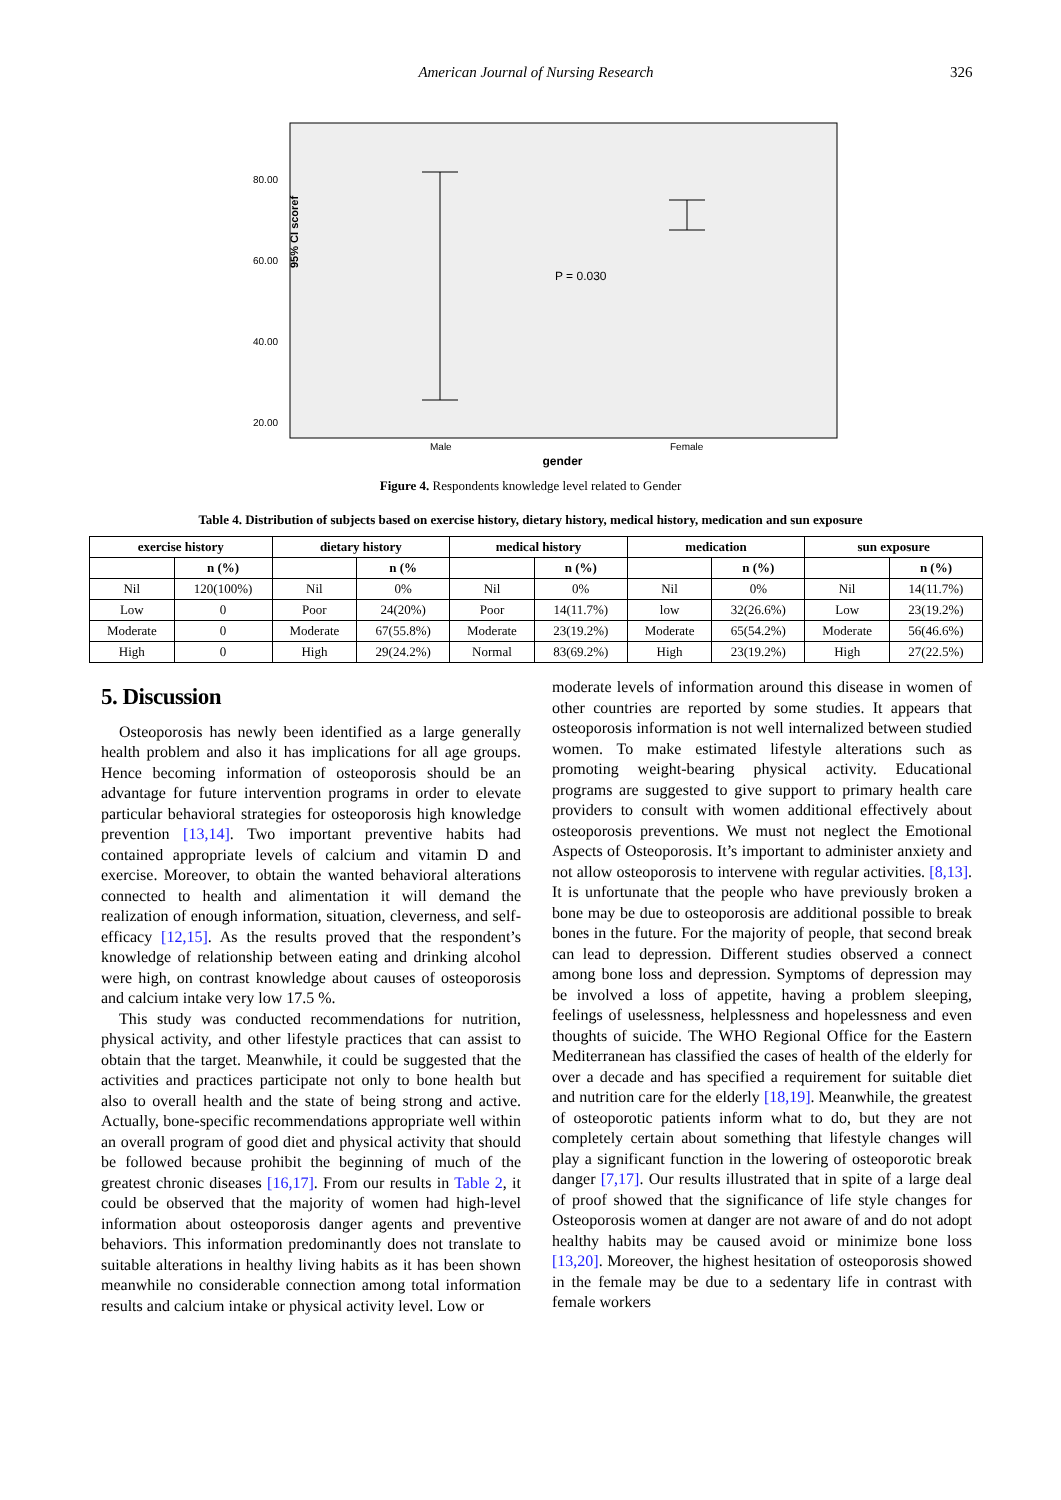American Journal of Nursing Research 326
95% CI scoref
80.00
60.00
40.00
20.00
P = 0.030
Male
Female
gender
Figure 4. Respondents knowledge level related to Gender
Table 4. Distribution of subjects based on exercise history, dietary history, medical history, medication and sun exposure
| exercise history | | dietary history | | medical history | | medication | | sun exposure | |
| --- | --- | --- | --- | --- | --- | --- | --- | --- | --- |
| | n (%) | | n (% | | n (%) | | n (%) | | n (%) |
| Nil | 120(100%) | Nil | 0% | Nil | 0% | Nil | 0% | Nil | 14(11.7%) |
| Low | 0 | Poor | 24(20%) | Poor | 14(11.7%) | low | 32(26.6%) | Low | 23(19.2%) |
| Moderate | 0 | Moderate | 67(55.8%) | Moderate | 23(19.2%) | Moderate | 65(54.2%) | Moderate | 56(46.6%) |
| High | 0 | High | 29(24.2%) | Normal | 83(69.2%) | High | 23(19.2%) | High | 27(22.5%) |
5. Discussion
Osteoporosis has newly been identified as a large generally health problem and also it has implications for all age groups. Hence becoming information of osteoporosis should be an advantage for future intervention programs in order to elevate particular behavioral strategies for osteoporosis high knowledge prevention [13,14]. Two important preventive habits had contained appropriate levels of calcium and vitamin D and exercise. Moreover, to obtain the wanted behavioral alterations connected to health and alimentation it will demand the realization of enough information, situation, cleverness, and self-efficacy [12,15]. As the results proved that the respondent’s knowledge of relationship between eating and drinking alcohol were high, on contrast knowledge about causes of osteoporosis and calcium intake very low 17.5 %.
This study was conducted recommendations for nutrition, physical activity, and other lifestyle practices that can assist to obtain that the target. Meanwhile, it could be suggested that the activities and practices participate not only to bone health but also to overall health and the state of being strong and active. Actually, bone-specific recommendations appropriate well within an overall program of good diet and physical activity that should be followed because prohibit the beginning of much of the greatest chronic diseases [16,17]. From our results in Table 2, it could be observed that the majority of women had high-level information about osteoporosis danger agents and preventive behaviors. This information predominantly does not translate to suitable alterations in healthy living habits as it has been shown meanwhile no considerable connection among total information results and calcium intake or physical activity level. Low or
moderate levels of information around this disease in women of other countries are reported by some studies. It appears that osteoporosis information is not well internalized between studied women. To make estimated lifestyle alterations such as promoting weight-bearing physical activity. Educational programs are suggested to give support to primary health care providers to consult with women additional effectively about osteoporosis preventions. We must not neglect the Emotional Aspects of Osteoporosis. It’s important to administer anxiety and not allow osteoporosis to intervene with regular activities. [8,13]. It is unfortunate that the people who have previously broken a bone may be due to osteoporosis are additional possible to break bones in the future. For the majority of people, that second break can lead to depression. Different studies observed a connect among bone loss and depression. Symptoms of depression may be involved a loss of appetite, having a problem sleeping, feelings of uselessness, helplessness and hopelessness and even thoughts of suicide. The WHO Regional Office for the Eastern Mediterranean has classified the cases of health of the elderly for over a decade and has specified a requirement for suitable diet and nutrition care for the elderly [18,19]. Meanwhile, the greatest of osteoporotic patients inform what to do, but they are not completely certain about something that lifestyle changes will play a significant function in the lowering of osteoporotic break danger [7,17]. Our results illustrated that in spite of a large deal of proof showed that the significance of life style changes for Osteoporosis women at danger are not aware of and do not adopt healthy habits may be caused avoid or minimize bone loss [13,20]. Moreover, the highest hesitation of osteoporosis showed in the female may be due to a sedentary life in contrast with female workers